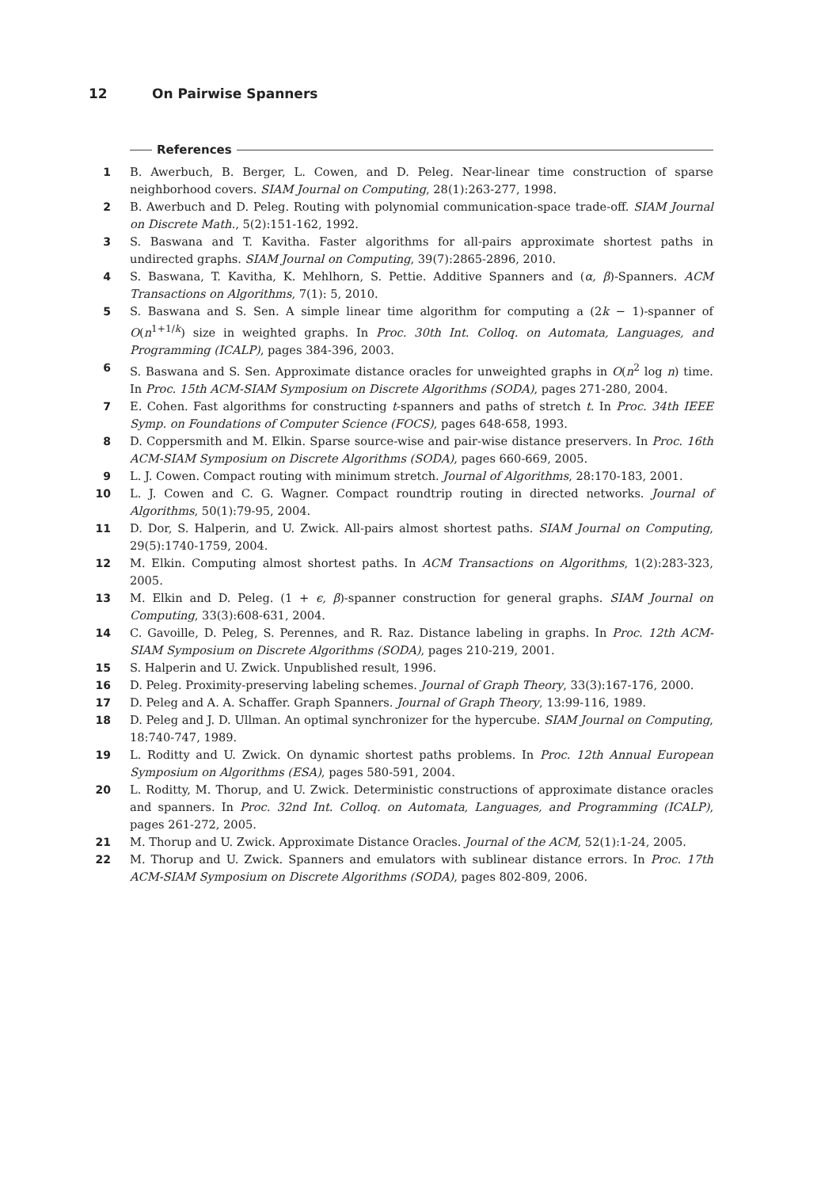12 On Pairwise Spanners
References
1 B. Awerbuch, B. Berger, L. Cowen, and D. Peleg. Near-linear time construction of sparse neighborhood covers. SIAM Journal on Computing, 28(1):263-277, 1998.
2 B. Awerbuch and D. Peleg. Routing with polynomial communication-space trade-off. SIAM Journal on Discrete Math., 5(2):151-162, 1992.
3 S. Baswana and T. Kavitha. Faster algorithms for all-pairs approximate shortest paths in undirected graphs. SIAM Journal on Computing, 39(7):2865-2896, 2010.
4 S. Baswana, T. Kavitha, K. Mehlhorn, S. Pettie. Additive Spanners and (α, β)-Spanners. ACM Transactions on Algorithms, 7(1): 5, 2010.
5 S. Baswana and S. Sen. A simple linear time algorithm for computing a (2k − 1)-spanner of O(n<sup>1+1/k</sup>) size in weighted graphs. In Proc. 30th Int. Colloq. on Automata, Languages, and Programming (ICALP), pages 384-396, 2003.
6 S. Baswana and S. Sen. Approximate distance oracles for unweighted graphs in O(n<sup>2</sup> log n) time. In Proc. 15th ACM-SIAM Symposium on Discrete Algorithms (SODA), pages 271-280, 2004.
7 E. Cohen. Fast algorithms for constructing t-spanners and paths of stretch t. In Proc. 34th IEEE Symp. on Foundations of Computer Science (FOCS), pages 648-658, 1993.
8 D. Coppersmith and M. Elkin. Sparse source-wise and pair-wise distance preservers. In Proc. 16th ACM-SIAM Symposium on Discrete Algorithms (SODA), pages 660-669, 2005.
9 L. J. Cowen. Compact routing with minimum stretch. Journal of Algorithms, 28:170-183, 2001.
10 L. J. Cowen and C. G. Wagner. Compact roundtrip routing in directed networks. Journal of Algorithms, 50(1):79-95, 2004.
11 D. Dor, S. Halperin, and U. Zwick. All-pairs almost shortest paths. SIAM Journal on Computing, 29(5):1740-1759, 2004.
12 M. Elkin. Computing almost shortest paths. In ACM Transactions on Algorithms, 1(2):283-323, 2005.
13 M. Elkin and D. Peleg. (1 + ϵ, β)-spanner construction for general graphs. SIAM Journal on Computing, 33(3):608-631, 2004.
14 C. Gavoille, D. Peleg, S. Perennes, and R. Raz. Distance labeling in graphs. In Proc. 12th ACM-SIAM Symposium on Discrete Algorithms (SODA), pages 210-219, 2001.
15 S. Halperin and U. Zwick. Unpublished result, 1996.
16 D. Peleg. Proximity-preserving labeling schemes. Journal of Graph Theory, 33(3):167-176, 2000.
17 D. Peleg and A. A. Schaffer. Graph Spanners. Journal of Graph Theory, 13:99-116, 1989.
18 D. Peleg and J. D. Ullman. An optimal synchronizer for the hypercube. SIAM Journal on Computing, 18:740-747, 1989.
19 L. Roditty and U. Zwick. On dynamic shortest paths problems. In Proc. 12th Annual European Symposium on Algorithms (ESA), pages 580-591, 2004.
20 L. Roditty, M. Thorup, and U. Zwick. Deterministic constructions of approximate distance oracles and spanners. In Proc. 32nd Int. Colloq. on Automata, Languages, and Programming (ICALP), pages 261-272, 2005.
21 M. Thorup and U. Zwick. Approximate Distance Oracles. Journal of the ACM, 52(1):1-24, 2005.
22 M. Thorup and U. Zwick. Spanners and emulators with sublinear distance errors. In Proc. 17th ACM-SIAM Symposium on Discrete Algorithms (SODA), pages 802-809, 2006.